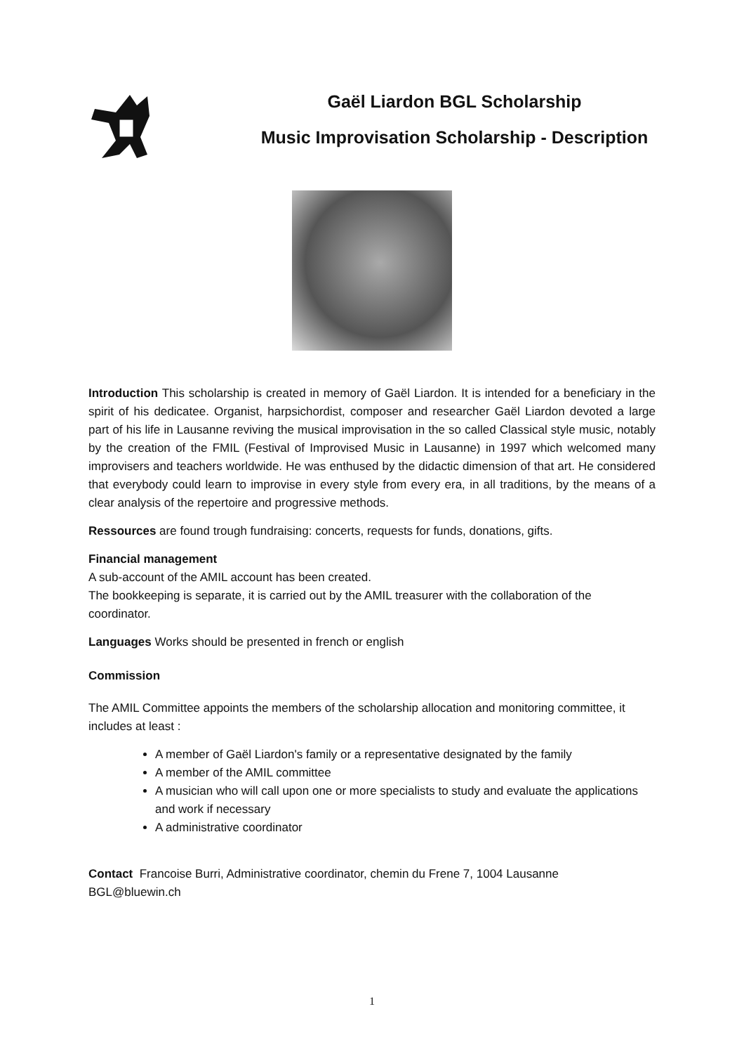Gaël Liardon BGL Scholarship
Music Improvisation Scholarship - Description
Introduction This scholarship is created in memory of Gaël Liardon. It is intended for a beneficiary in the spirit of his dedicatee. Organist, harpsichordist, composer and researcher Gaël Liardon devoted a large part of his life in Lausanne reviving the musical improvisation in the so called Classical style music, notably by the creation of the FMIL (Festival of Improvised Music in Lausanne) in 1997 which welcomed many improvisers and teachers worldwide. He was enthused by the didactic dimension of that art. He considered that everybody could learn to improvise in every style from every era, in all traditions, by the means of a clear analysis of the repertoire and progressive methods.
Ressources are found trough fundraising: concerts, requests for funds, donations, gifts.
Financial management
A sub-account of the AMIL account has been created.
The bookkeeping is separate, it is carried out by the AMIL treasurer with the collaboration of the coordinator.
Languages Works should be presented in french or english
Commission
The AMIL Committee appoints the members of the scholarship allocation and monitoring committee, it includes at least :
A member of Gaël Liardon's family or a representative designated by the family
A member of the AMIL committee
A musician who will call upon one or more specialists to study and evaluate the applications and work if necessary
A administrative coordinator
Contact Francoise Burri, Administrative coordinator, chemin du Frene 7, 1004 Lausanne
BGL@bluewin.ch
1